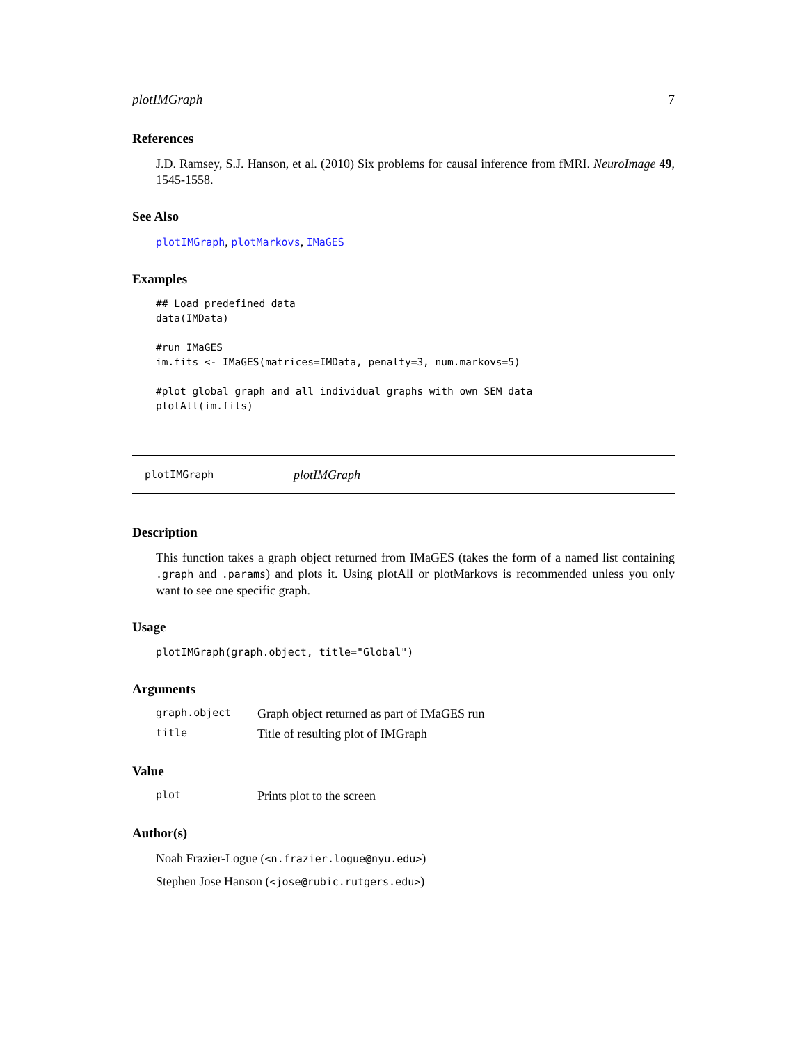plotIMGraph 7
References
J.D. Ramsey, S.J. Hanson, et al. (2010) Six problems for causal inference from fMRI. NeuroImage 49, 1545-1558.
See Also
plotIMGraph, plotMarkovs, IMaGES
Examples
## Load predefined data
data(IMData)

#run IMaGES
im.fits <- IMaGES(matrices=IMData, penalty=3, num.markovs=5)

#plot global graph and all individual graphs with own SEM data
plotAll(im.fits)
plotIMGraph plotIMGraph
Description
This function takes a graph object returned from IMaGES (takes the form of a named list containing .graph and .params) and plots it. Using plotAll or plotMarkovs is recommended unless you only want to see one specific graph.
Usage
plotIMGraph(graph.object, title="Global")
Arguments
| graph.object | Graph object returned as part of IMaGES run |
| title | Title of resulting plot of IMGraph |
Value
| plot | Prints plot to the screen |
Author(s)
Noah Frazier-Logue (<n.frazier.logue@nyu.edu>)
Stephen Jose Hanson (<jose@rubic.rutgers.edu>)